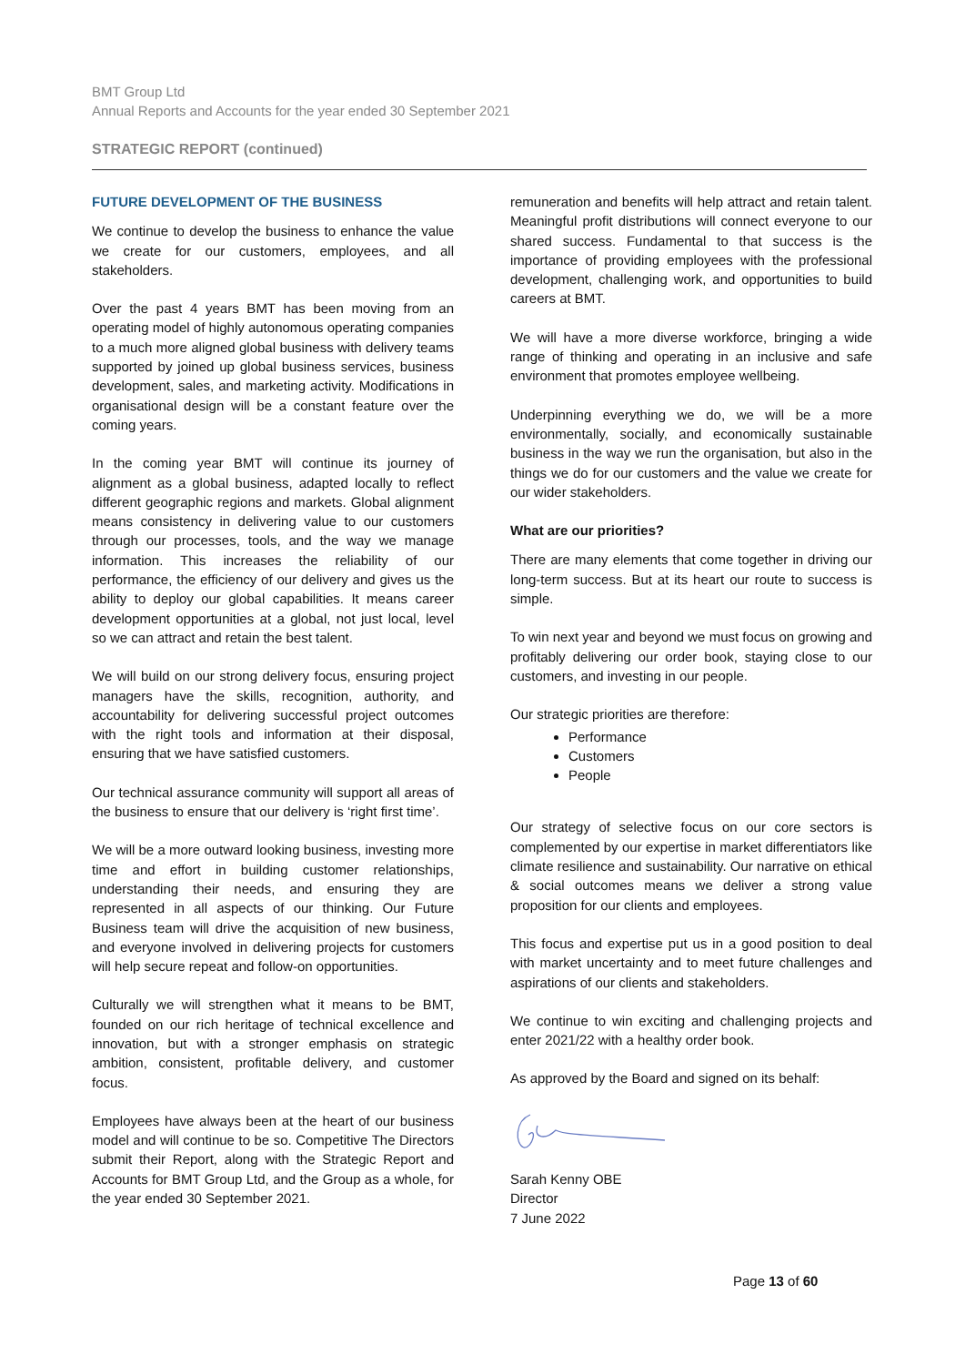BMT Group Ltd
Annual Reports and Accounts for the year ended 30 September 2021
STRATEGIC REPORT (continued)
FUTURE DEVELOPMENT OF THE BUSINESS
We continue to develop the business to enhance the value we create for our customers, employees, and all stakeholders.
Over the past 4 years BMT has been moving from an operating model of highly autonomous operating companies to a much more aligned global business with delivery teams supported by joined up global business services, business development, sales, and marketing activity. Modifications in organisational design will be a constant feature over the coming years.
In the coming year BMT will continue its journey of alignment as a global business, adapted locally to reflect different geographic regions and markets. Global alignment means consistency in delivering value to our customers through our processes, tools, and the way we manage information. This increases the reliability of our performance, the efficiency of our delivery and gives us the ability to deploy our global capabilities. It means career development opportunities at a global, not just local, level so we can attract and retain the best talent.
We will build on our strong delivery focus, ensuring project managers have the skills, recognition, authority, and accountability for delivering successful project outcomes with the right tools and information at their disposal, ensuring that we have satisfied customers.
Our technical assurance community will support all areas of the business to ensure that our delivery is ‘right first time’.
We will be a more outward looking business, investing more time and effort in building customer relationships, understanding their needs, and ensuring they are represented in all aspects of our thinking. Our Future Business team will drive the acquisition of new business, and everyone involved in delivering projects for customers will help secure repeat and follow-on opportunities.
Culturally we will strengthen what it means to be BMT, founded on our rich heritage of technical excellence and innovation, but with a stronger emphasis on strategic ambition, consistent, profitable delivery, and customer focus.
Employees have always been at the heart of our business model and will continue to be so. Competitive The Directors submit their Report, along with the Strategic Report and Accounts for BMT Group Ltd, and the Group as a whole, for the year ended 30 September 2021.
remuneration and benefits will help attract and retain talent. Meaningful profit distributions will connect everyone to our shared success. Fundamental to that success is the importance of providing employees with the professional development, challenging work, and opportunities to build careers at BMT.
We will have a more diverse workforce, bringing a wide range of thinking and operating in an inclusive and safe environment that promotes employee wellbeing.
Underpinning everything we do, we will be a more environmentally, socially, and economically sustainable business in the way we run the organisation, but also in the things we do for our customers and the value we create for our wider stakeholders.
What are our priorities?
There are many elements that come together in driving our long-term success. But at its heart our route to success is simple.
To win next year and beyond we must focus on growing and profitably delivering our order book, staying close to our customers, and investing in our people.
Our strategic priorities are therefore:
Performance
Customers
People
Our strategy of selective focus on our core sectors is complemented by our expertise in market differentiators like climate resilience and sustainability. Our narrative on ethical & social outcomes means we deliver a strong value proposition for our clients and employees.
This focus and expertise put us in a good position to deal with market uncertainty and to meet future challenges and aspirations of our clients and stakeholders.
We continue to win exciting and challenging projects and enter 2021/22 with a healthy order book.
As approved by the Board and signed on its behalf:
Sarah Kenny OBE
Director
7 June 2022
Page 13 of 60